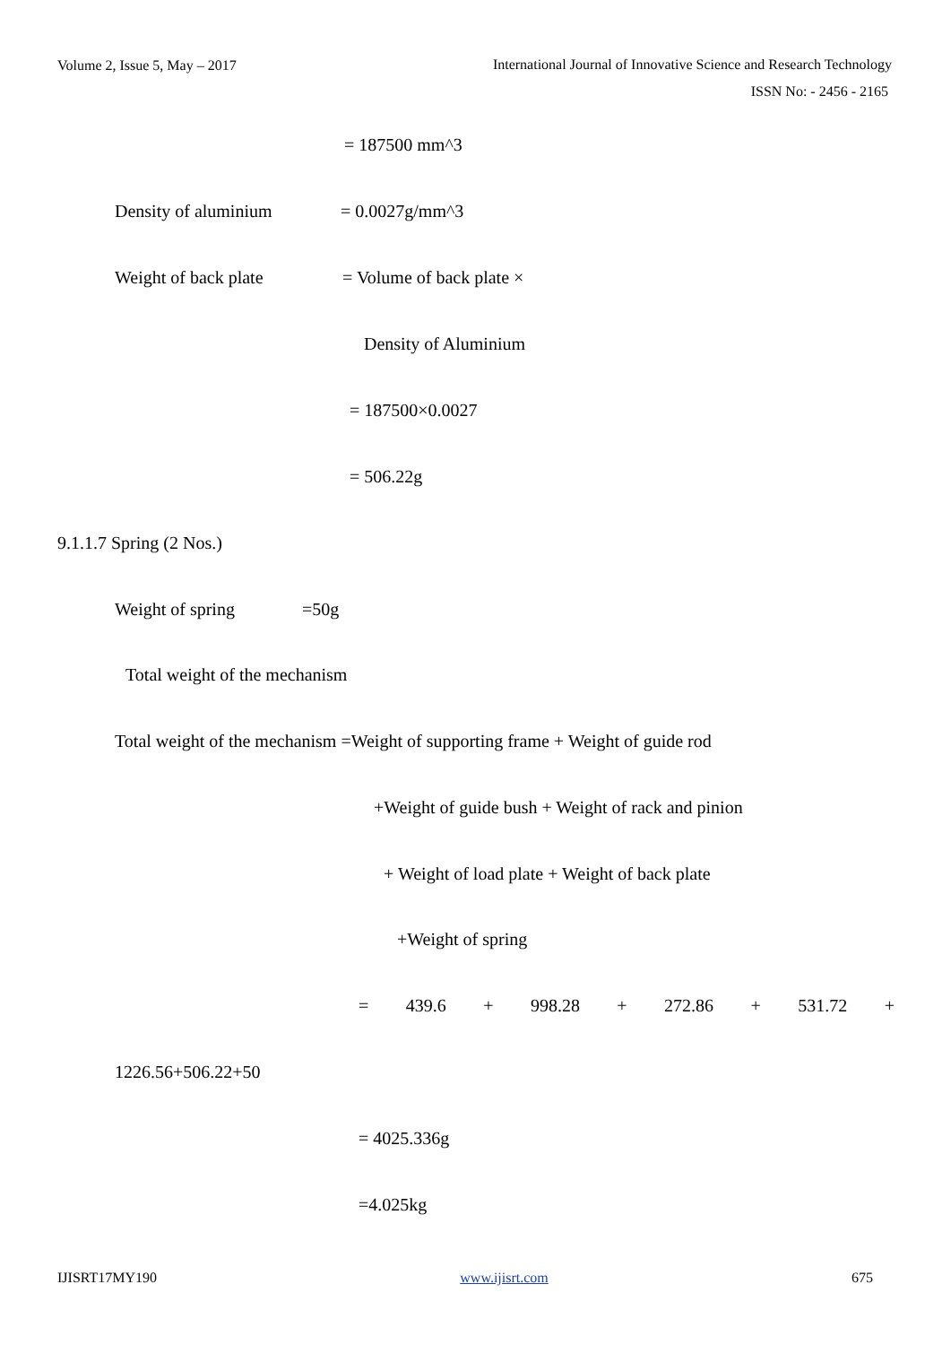Volume 2, Issue 5, May – 2017 International Journal of Innovative Science and Research Technology
ISSN No: - 2456 - 2165
= 187500 mm^3
Density of aluminium
= 0.0027g/mm^3
Weight of back plate
= Volume of back plate ×
Density of Aluminium
= 187500×0.0027
= 506.22g
9.1.1.7 Spring (2 Nos.)
Weight of spring
=50g
Total weight of the mechanism
Total weight of the mechanism =Weight of supporting frame + Weight of guide rod
+Weight of guide bush + Weight of rack and pinion
+ Weight of load plate + Weight of back plate
+Weight of spring
= 439.6 + 998.28 + 272.86 + 531.72 +
1226.56+506.22+50
= 4025.336g
=4.025kg
IJISRT17MY190 www.ijisrt.com 675